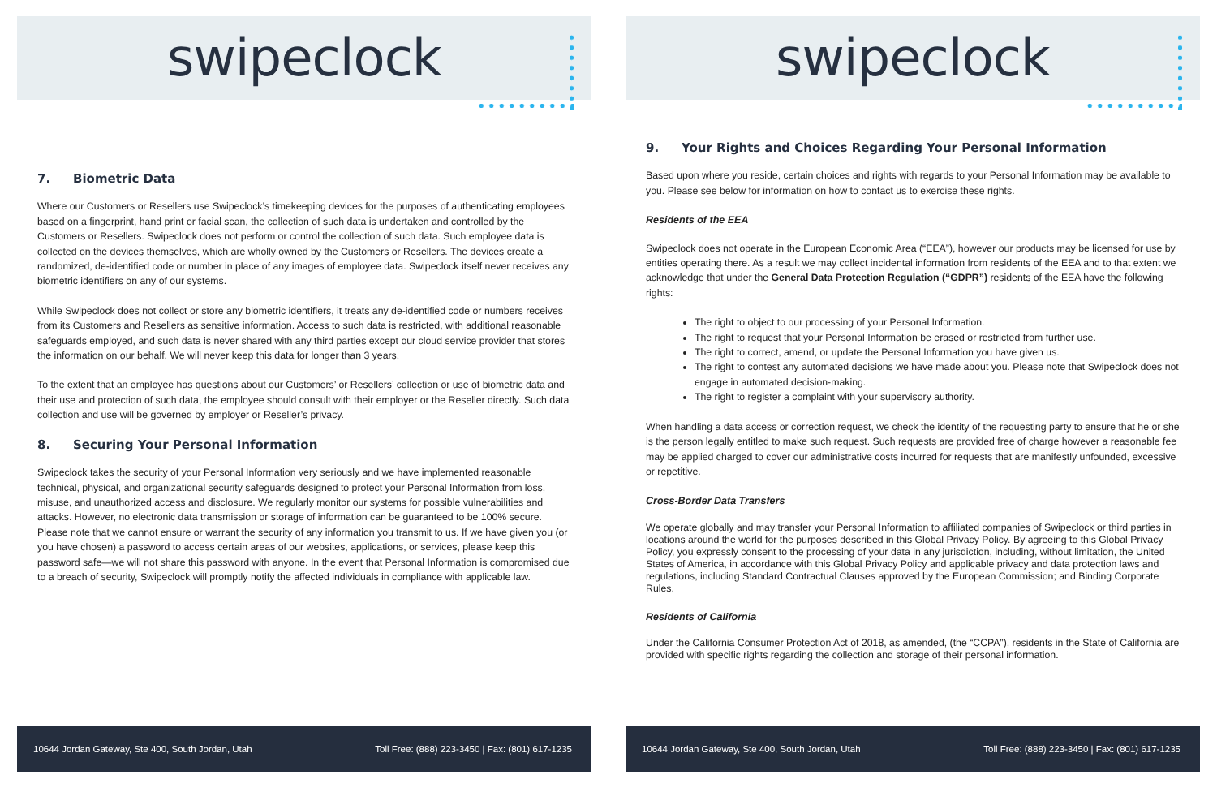swipeclock
7. Biometric Data
Where our Customers or Resellers use Swipeclock’s timekeeping devices for the purposes of authenticating employees based on a fingerprint, hand print or facial scan, the collection of such data is undertaken and controlled by the Customers or Resellers. Swipeclock does not perform or control the collection of such data. Such employee data is collected on the devices themselves, which are wholly owned by the Customers or Resellers. The devices create a randomized, de-identified code or number in place of any images of employee data. Swipeclock itself never receives any biometric identifiers on any of our systems.
While Swipeclock does not collect or store any biometric identifiers, it treats any de-identified code or numbers receives from its Customers and Resellers as sensitive information. Access to such data is restricted, with additional reasonable safeguards employed, and such data is never shared with any third parties except our cloud service provider that stores the information on our behalf. We will never keep this data for longer than 3 years.
To the extent that an employee has questions about our Customers’ or Resellers’ collection or use of biometric data and their use and protection of such data, the employee should consult with their employer or the Reseller directly. Such data collection and use will be governed by employer or Reseller’s privacy.
8. Securing Your Personal Information
Swipeclock takes the security of your Personal Information very seriously and we have implemented reasonable technical, physical, and organizational security safeguards designed to protect your Personal Information from loss, misuse, and unauthorized access and disclosure. We regularly monitor our systems for possible vulnerabilities and attacks. However, no electronic data transmission or storage of information can be guaranteed to be 100% secure. Please note that we cannot ensure or warrant the security of any information you transmit to us. If we have given you (or you have chosen) a password to access certain areas of our websites, applications, or services, please keep this password safe—we will not share this password with anyone. In the event that Personal Information is compromised due to a breach of security, Swipeclock will promptly notify the affected individuals in compliance with applicable law.
10644 Jordan Gateway, Ste 400, South Jordan, Utah Toll Free: (888) 223-3450 | Fax: (801) 617-1235
swipeclock
9. Your Rights and Choices Regarding Your Personal Information
Based upon where you reside, certain choices and rights with regards to your Personal Information may be available to you. Please see below for information on how to contact us to exercise these rights.
Residents of the EEA
Swipeclock does not operate in the European Economic Area (“EEA”), however our products may be licensed for use by entities operating there. As a result we may collect incidental information from residents of the EEA and to that extent we acknowledge that under the General Data Protection Regulation (“GDPR”) residents of the EEA have the following rights:
The right to object to our processing of your Personal Information.
The right to request that your Personal Information be erased or restricted from further use.
The right to correct, amend, or update the Personal Information you have given us.
The right to contest any automated decisions we have made about you. Please note that Swipeclock does not engage in automated decision-making.
The right to register a complaint with your supervisory authority.
When handling a data access or correction request, we check the identity of the requesting party to ensure that he or she is the person legally entitled to make such request. Such requests are provided free of charge however a reasonable fee may be applied charged to cover our administrative costs incurred for requests that are manifestly unfounded, excessive or repetitive.
Cross-Border Data Transfers
We operate globally and may transfer your Personal Information to affiliated companies of Swipeclock or third parties in locations around the world for the purposes described in this Global Privacy Policy. By agreeing to this Global Privacy Policy, you expressly consent to the processing of your data in any jurisdiction, including, without limitation, the United States of America, in accordance with this Global Privacy Policy and applicable privacy and data protection laws and regulations, including Standard Contractual Clauses approved by the European Commission; and Binding Corporate Rules.
Residents of California
Under the California Consumer Protection Act of 2018, as amended, (the “CCPA”), residents in the State of California are provided with specific rights regarding the collection and storage of their personal information.
10644 Jordan Gateway, Ste 400, South Jordan, Utah Toll Free: (888) 223-3450 | Fax: (801) 617-1235